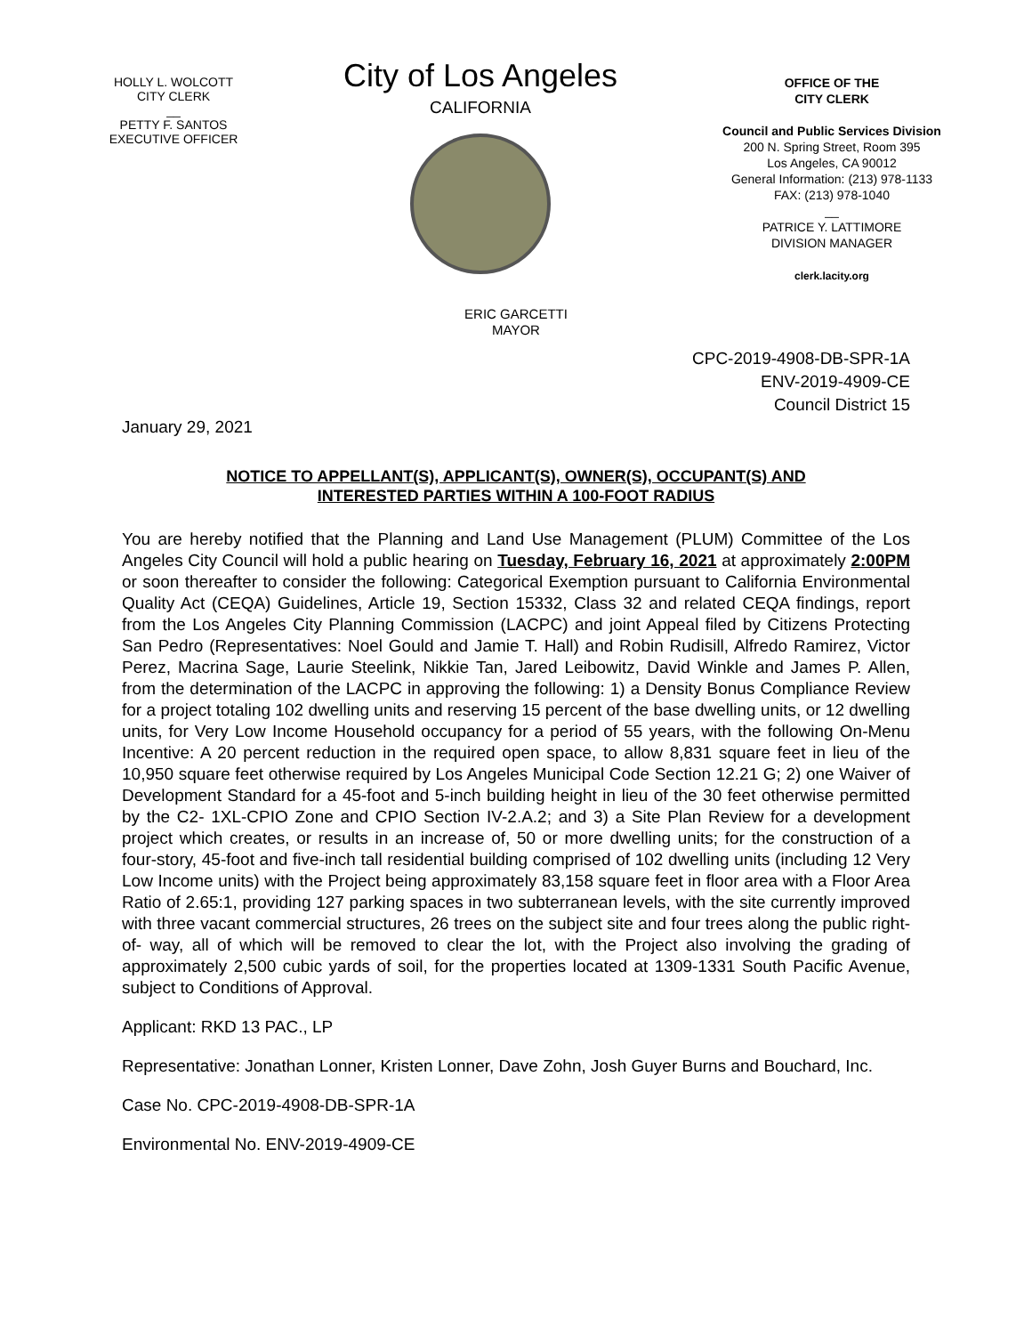HOLLY L. WOLCOTT
CITY CLERK
__
PETTY F. SANTOS
EXECUTIVE OFFICER
City of Los Angeles
CALIFORNIA
OFFICE OF THE
CITY CLERK
Council and Public Services Division
200 N. Spring Street, Room 395
Los Angeles, CA 90012
General Information: (213) 978-1133
FAX: (213) 978-1040
__
PATRICE Y. LATTIMORE
DIVISION MANAGER
clerk.lacity.org
ERIC GARCETTI
MAYOR
CPC-2019-4908-DB-SPR-1A
ENV-2019-4909-CE
Council District 15
January 29, 2021
NOTICE TO APPELLANT(S), APPLICANT(S), OWNER(S), OCCUPANT(S) AND INTERESTED PARTIES WITHIN A 100-FOOT RADIUS
You are hereby notified that the Planning and Land Use Management (PLUM) Committee of the Los Angeles City Council will hold a public hearing on Tuesday, February 16, 2021 at approximately 2:00PM or soon thereafter to consider the following: Categorical Exemption pursuant to California Environmental Quality Act (CEQA) Guidelines, Article 19, Section 15332, Class 32 and related CEQA findings, report from the Los Angeles City Planning Commission (LACPC) and joint Appeal filed by Citizens Protecting San Pedro (Representatives: Noel Gould and Jamie T. Hall) and Robin Rudisill, Alfredo Ramirez, Victor Perez, Macrina Sage, Laurie Steelink, Nikkie Tan, Jared Leibowitz, David Winkle and James P. Allen, from the determination of the LACPC in approving the following: 1) a Density Bonus Compliance Review for a project totaling 102 dwelling units and reserving 15 percent of the base dwelling units, or 12 dwelling units, for Very Low Income Household occupancy for a period of 55 years, with the following On-Menu Incentive: A 20 percent reduction in the required open space, to allow 8,831 square feet in lieu of the 10,950 square feet otherwise required by Los Angeles Municipal Code Section 12.21 G; 2) one Waiver of Development Standard for a 45-foot and 5-inch building height in lieu of the 30 feet otherwise permitted by the C2- 1XL-CPIO Zone and CPIO Section IV-2.A.2; and 3) a Site Plan Review for a development project which creates, or results in an increase of, 50 or more dwelling units; for the construction of a four-story, 45-foot and five-inch tall residential building comprised of 102 dwelling units (including 12 Very Low Income units) with the Project being approximately 83,158 square feet in floor area with a Floor Area Ratio of 2.65:1, providing 127 parking spaces in two subterranean levels, with the site currently improved with three vacant commercial structures, 26 trees on the subject site and four trees along the public right-of- way, all of which will be removed to clear the lot, with the Project also involving the grading of approximately 2,500 cubic yards of soil, for the properties located at 1309-1331 South Pacific Avenue, subject to Conditions of Approval.
Applicant: RKD 13 PAC., LP
Representative: Jonathan Lonner, Kristen Lonner, Dave Zohn, Josh Guyer Burns and Bouchard, Inc.
Case No. CPC-2019-4908-DB-SPR-1A
Environmental No. ENV-2019-4909-CE